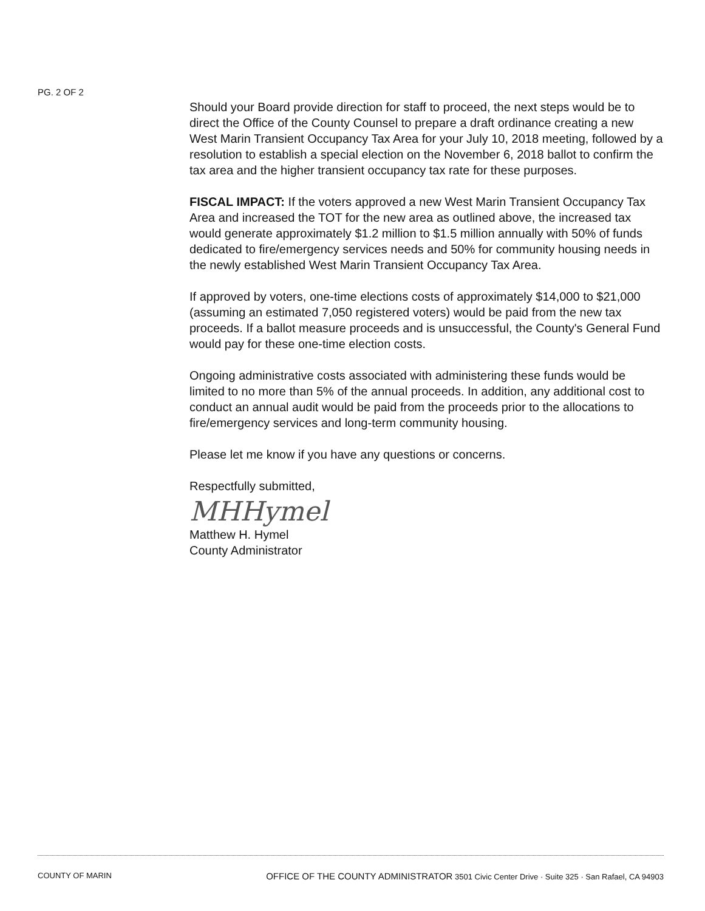PG. 2 OF 2
Should your Board provide direction for staff to proceed, the next steps would be to direct the Office of the County Counsel to prepare a draft ordinance creating a new West Marin Transient Occupancy Tax Area for your July 10, 2018 meeting, followed by a resolution to establish a special election on the November 6, 2018 ballot to confirm the tax area and the higher transient occupancy tax rate for these purposes.
FISCAL IMPACT: If the voters approved a new West Marin Transient Occupancy Tax Area and increased the TOT for the new area as outlined above, the increased tax would generate approximately $1.2 million to $1.5 million annually with 50% of funds dedicated to fire/emergency services needs and 50% for community housing needs in the newly established West Marin Transient Occupancy Tax Area.
If approved by voters, one-time elections costs of approximately $14,000 to $21,000 (assuming an estimated 7,050 registered voters) would be paid from the new tax proceeds. If a ballot measure proceeds and is unsuccessful, the County's General Fund would pay for these one-time election costs.
Ongoing administrative costs associated with administering these funds would be limited to no more than 5% of the annual proceeds. In addition, any additional cost to conduct an annual audit would be paid from the proceeds prior to the allocations to fire/emergency services and long-term community housing.
Please let me know if you have any questions or concerns.
Respectfully submitted,
MHHymel
Matthew H. Hymel
County Administrator
COUNTY OF MARIN OFFICE OF THE COUNTY ADMINISTRATOR 3501 Civic Center Drive · Suite 325 · San Rafael, CA 94903